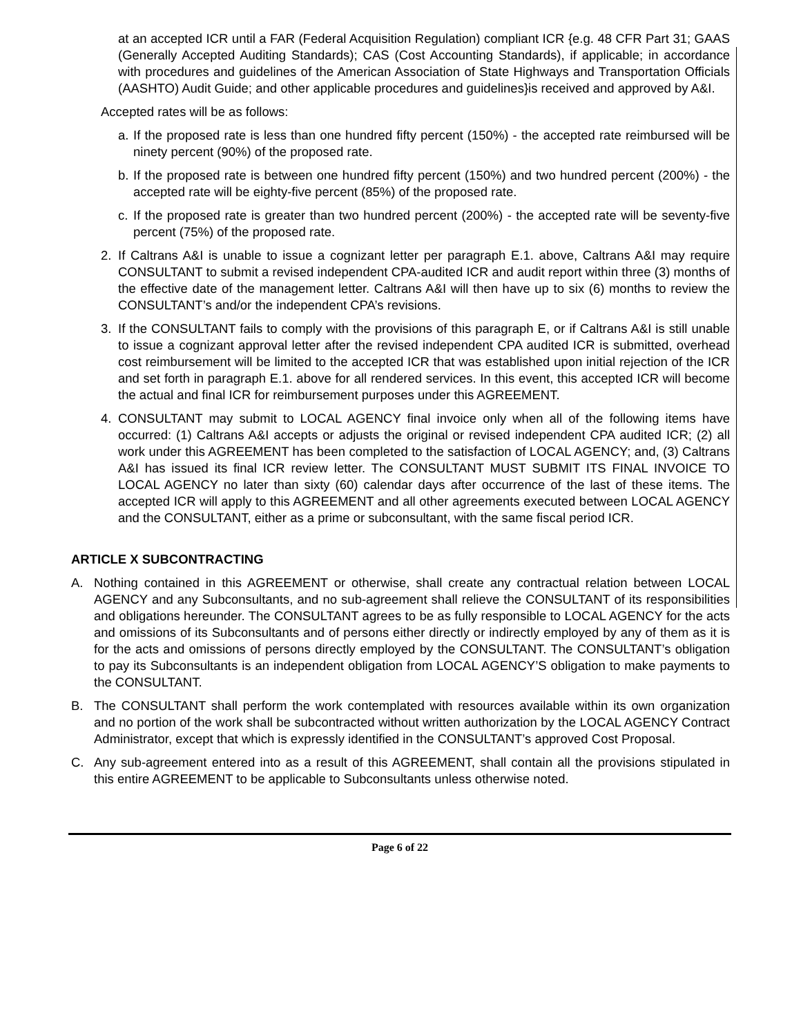at an accepted ICR until a FAR (Federal Acquisition Regulation) compliant ICR {e.g. 48 CFR Part 31; GAAS (Generally Accepted Auditing Standards); CAS (Cost Accounting Standards), if applicable; in accordance with procedures and guidelines of the American Association of State Highways and Transportation Officials (AASHTO) Audit Guide; and other applicable procedures and guidelines}is received and approved by A&I.
Accepted rates will be as follows:
a.
If the proposed rate is less than one hundred fifty percent (150%) - the accepted rate reimbursed will be ninety percent (90%) of the proposed rate.
b.
If the proposed rate is between one hundred fifty percent (150%) and two hundred percent (200%) - the accepted rate will be eighty-five percent (85%) of the proposed rate.
c.
If the proposed rate is greater than two hundred percent (200%) - the accepted rate will be seventy-five percent (75%) of the proposed rate.
2. If Caltrans A&I is unable to issue a cognizant letter per paragraph E.1. above, Caltrans A&I may require CONSULTANT to submit a revised independent CPA-audited ICR and audit report within three (3) months of the effective date of the management letter. Caltrans A&I will then have up to six (6) months to review the CONSULTANT’s and/or the independent CPA’s revisions.
3. If the CONSULTANT fails to comply with the provisions of this paragraph E, or if Caltrans A&I is still unable to issue a cognizant approval letter after the revised independent CPA audited ICR is submitted, overhead cost reimbursement will be limited to the accepted ICR that was established upon initial rejection of the ICR and set forth in paragraph E.1. above for all rendered services. In this event, this accepted ICR will become the actual and final ICR for reimbursement purposes under this AGREEMENT.
4. CONSULTANT may submit to LOCAL AGENCY final invoice only when all of the following items have occurred: (1) Caltrans A&I accepts or adjusts the original or revised independent CPA audited ICR; (2) all work under this AGREEMENT has been completed to the satisfaction of LOCAL AGENCY; and, (3) Caltrans A&I has issued its final ICR review letter. The CONSULTANT MUST SUBMIT ITS FINAL INVOICE TO LOCAL AGENCY no later than sixty (60) calendar days after occurrence of the last of these items. The accepted ICR will apply to this AGREEMENT and all other agreements executed between LOCAL AGENCY and the CONSULTANT, either as a prime or subconsultant, with the same fiscal period ICR.
ARTICLE X SUBCONTRACTING
A. Nothing contained in this AGREEMENT or otherwise, shall create any contractual relation between LOCAL AGENCY and any Subconsultants, and no sub-agreement shall relieve the CONSULTANT of its responsibilities and obligations hereunder. The CONSULTANT agrees to be as fully responsible to LOCAL AGENCY for the acts and omissions of its Subconsultants and of persons either directly or indirectly employed by any of them as it is for the acts and omissions of persons directly employed by the CONSULTANT. The CONSULTANT’s obligation to pay its Subconsultants is an independent obligation from LOCAL AGENCY’S obligation to make payments to the CONSULTANT.
B. The CONSULTANT shall perform the work contemplated with resources available within its own organization and no portion of the work shall be subcontracted without written authorization by the LOCAL AGENCY Contract Administrator, except that which is expressly identified in the CONSULTANT’s approved Cost Proposal.
C. Any sub-agreement entered into as a result of this AGREEMENT, shall contain all the provisions stipulated in this entire AGREEMENT to be applicable to Subconsultants unless otherwise noted.
Page 6 of 22